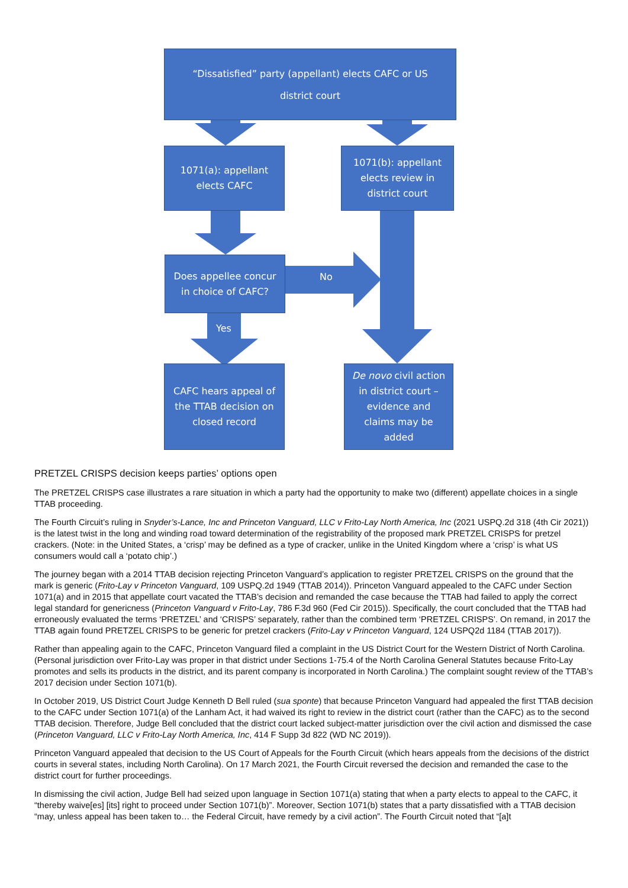“Dissatisfied” party (appellant) elects CAFC or US
district court
1071(a): appellant elects CAFC
1071(b): appellant elects review in district court
Does appellee concur in choice of CAFC?
No
Yes
CAFC hears appeal of the TTAB decision on closed record
De novo civil action in district court – evidence and claims may be added
PRETZEL CRISPS decision keeps parties’ options open
The PRETZEL CRISPS case illustrates a rare situation in which a party had the opportunity to make two (different) appellate choices in a single TTAB proceeding.
The Fourth Circuit’s ruling in Snyder’s-Lance, Inc and Princeton Vanguard, LLC v Frito-Lay North America, Inc (2021 USPQ.2d 318 (4th Cir 2021)) is the latest twist in the long and winding road toward determination of the registrability of the proposed mark PRETZEL CRISPS for pretzel crackers. (Note: in the United States, a ‘crisp’ may be defined as a type of cracker, unlike in the United Kingdom where a ‘crisp’ is what US consumers would call a ‘potato chip’.)
The journey began with a 2014 TTAB decision rejecting Princeton Vanguard’s application to register PRETZEL CRISPS on the ground that the mark is generic (Frito-Lay v Princeton Vanguard, 109 USPQ.2d 1949 (TTAB 2014)). Princeton Vanguard appealed to the CAFC under Section 1071(a) and in 2015 that appellate court vacated the TTAB’s decision and remanded the case because the TTAB had failed to apply the correct legal standard for genericness (Princeton Vanguard v Frito-Lay, 786 F.3d 960 (Fed Cir 2015)). Specifically, the court concluded that the TTAB had erroneously evaluated the terms ‘PRETZEL’ and ‘CRISPS’ separately, rather than the combined term ‘PRETZEL CRISPS’. On remand, in 2017 the TTAB again found PRETZEL CRISPS to be generic for pretzel crackers (Frito-Lay v Princeton Vanguard, 124 USPQ2d 1184 (TTAB 2017)).
Rather than appealing again to the CAFC, Princeton Vanguard filed a complaint in the US District Court for the Western District of North Carolina. (Personal jurisdiction over Frito-Lay was proper in that district under Sections 1-75.4 of the North Carolina General Statutes because Frito-Lay promotes and sells its products in the district, and its parent company is incorporated in North Carolina.) The complaint sought review of the TTAB’s 2017 decision under Section 1071(b).
In October 2019, US District Court Judge Kenneth D Bell ruled (sua sponte) that because Princeton Vanguard had appealed the first TTAB decision to the CAFC under Section 1071(a) of the Lanham Act, it had waived its right to review in the district court (rather than the CAFC) as to the second TTAB decision. Therefore, Judge Bell concluded that the district court lacked subject-matter jurisdiction over the civil action and dismissed the case (Princeton Vanguard, LLC v Frito-Lay North America, Inc, 414 F Supp 3d 822 (WD NC 2019)).
Princeton Vanguard appealed that decision to the US Court of Appeals for the Fourth Circuit (which hears appeals from the decisions of the district courts in several states, including North Carolina). On 17 March 2021, the Fourth Circuit reversed the decision and remanded the case to the district court for further proceedings.
In dismissing the civil action, Judge Bell had seized upon language in Section 1071(a) stating that when a party elects to appeal to the CAFC, it “thereby waive[es] [its] right to proceed under Section 1071(b)”. Moreover, Section 1071(b) states that a party dissatisfied with a TTAB decision “may, unless appeal has been taken to… the Federal Circuit, have remedy by a civil action”. The Fourth Circuit noted that “[a]t